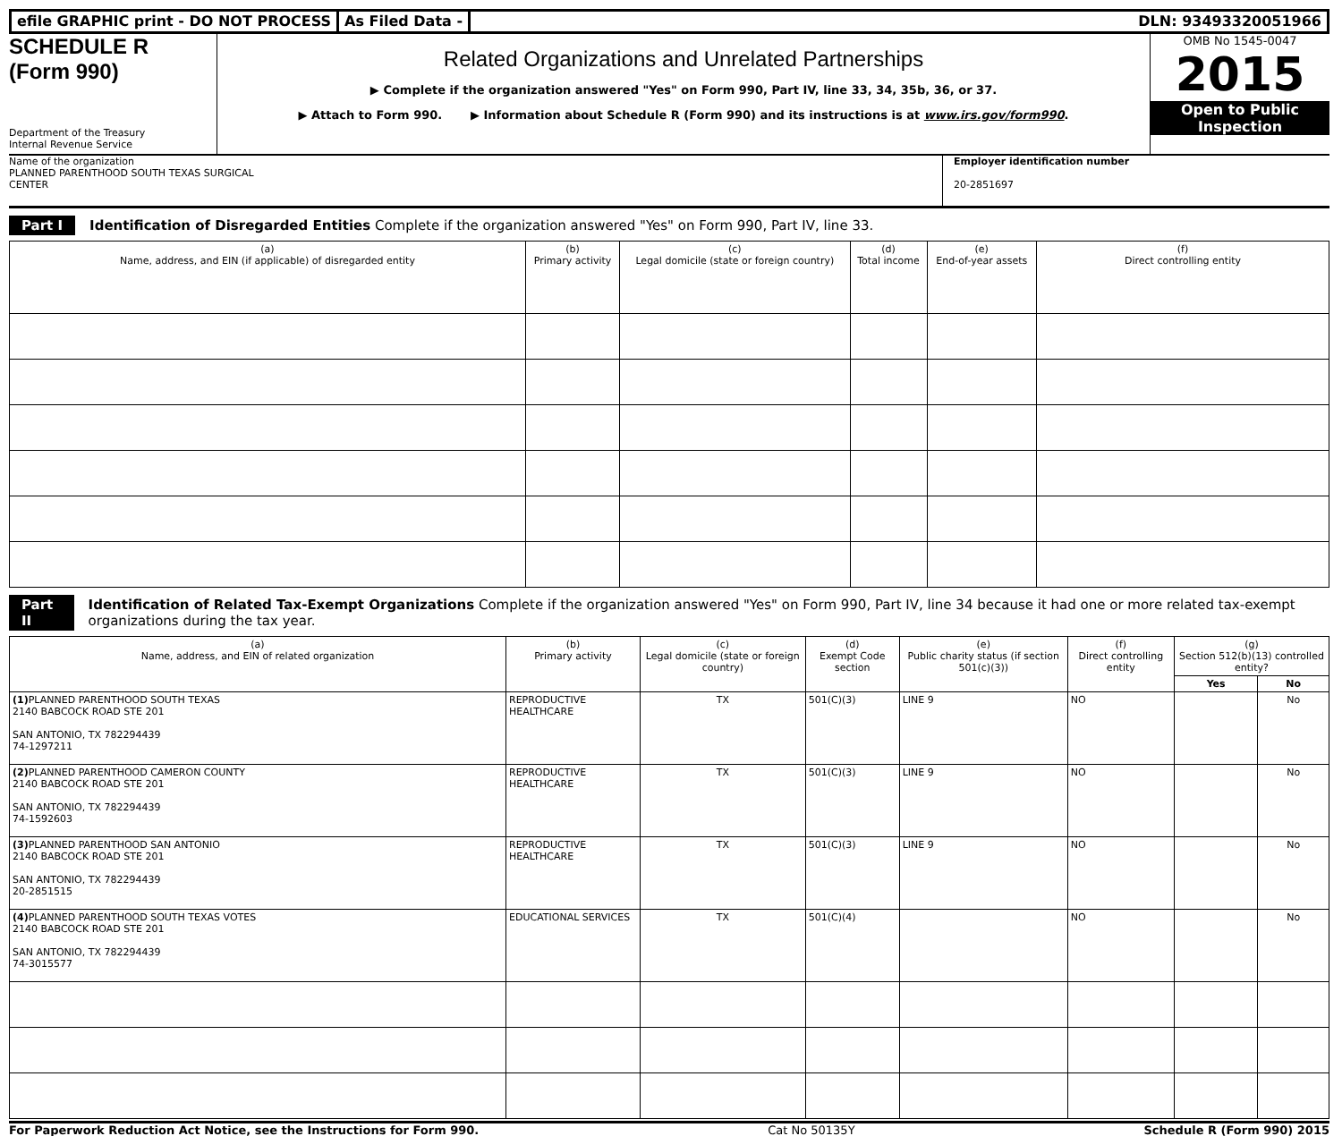efile GRAPHIC print - DO NOT PROCESS
As Filed Data - DLN: 93493320051966
SCHEDULE R
(Form 990)
Department of the Treasury
Internal Revenue Service
Related Organizations and Unrelated Partnerships
▶ Complete if the organization answered "Yes" on Form 990, Part IV, line 33, 34, 35b, 36, or 37.
▶ Attach to Form 990. ▶ Information about Schedule R (Form 990) and its instructions is at www.irs.gov/form990.
OMB No 1545-0047
2015
Open to Public
Inspection
Name of the organization
PLANNED PARENTHOOD SOUTH TEXAS SURGICAL
CENTER
Employer identification number
20-2851697
Part I Identification of Disregarded Entities Complete if the organization answered "Yes" on Form 990, Part IV, line 33.
| (a) Name, address, and EIN (if applicable) of disregarded entity | (b) Primary activity | (c) Legal domicile (state or foreign country) | (d) Total income | (e) End-of-year assets | (f) Direct controlling entity |
| --- | --- | --- | --- | --- | --- |
Part II Identification of Related Tax-Exempt Organizations Complete if the organization answered "Yes" on Form 990, Part IV, line 34 because it had one or more related tax-exempt organizations during the tax year.
| (a) Name, address, and EIN of related organization | (b) Primary activity | (c) Legal domicile (state or foreign country) | (d) Exempt Code section | (e) Public charity status (if section 501(c)(3)) | (f) Direct controlling entity | (g) Section 512(b)(13) controlled entity? | |
| --- | --- | --- | --- | --- | --- | --- | --- |
| | | | | | | Yes | No |
| (1) PLANNED PARENTHOOD SOUTH TEXAS 2140 BABCOCK ROAD STE 201 SAN ANTONIO, TX 782294439 74-1297211 | REPRODUCTIVE HEALTHCARE | TX | 501(C)(3) | LINE 9 | NO | | No |
| (2) PLANNED PARENTHOOD CAMERON COUNTY 2140 BABCOCK ROAD STE 201 SAN ANTONIO, TX 782294439 74-1592603 | REPRODUCTIVE HEALTHCARE | TX | 501(C)(3) | LINE 9 | NO | | No |
| (3) PLANNED PARENTHOOD SAN ANTONIO 2140 BABCOCK ROAD STE 201 SAN ANTONIO, TX 782294439 20-2851515 | REPRODUCTIVE HEALTHCARE | TX | 501(C)(3) | LINE 9 | NO | | No |
| (4) PLANNED PARENTHOOD SOUTH TEXAS VOTES 2140 BABCOCK ROAD STE 201 SAN ANTONIO, TX 782294439 74-3015577 | EDUCATIONAL SERVICES | TX | 501(C)(4) | | NO | | No |
For Paperwork Reduction Act Notice, see the Instructions for Form 990. Cat No 50135Y Schedule R (Form 990) 2015